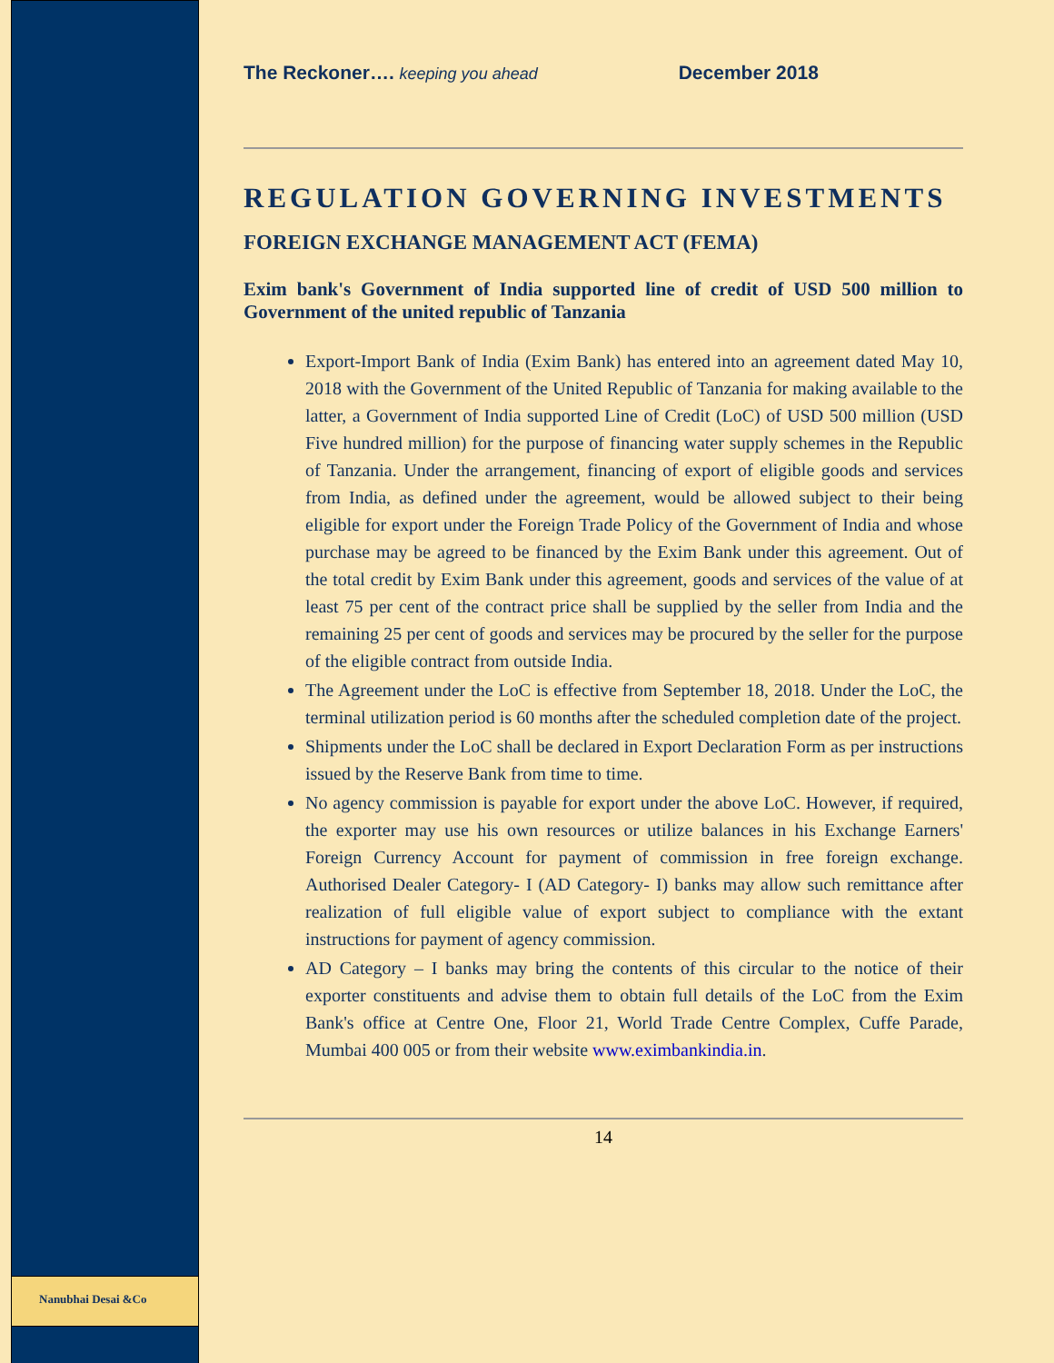Nanubhai Desai &Co
The Reckoner…. keeping you ahead December 2018
REGULATION GOVERNING INVESTMENTS
FOREIGN EXCHANGE MANAGEMENT ACT (FEMA)
Exim bank's Government of India supported line of credit of USD 500 million to Government of the united republic of Tanzania
Export-Import Bank of India (Exim Bank) has entered into an agreement dated May 10, 2018 with the Government of the United Republic of Tanzania for making available to the latter, a Government of India supported Line of Credit (LoC) of USD 500 million (USD Five hundred million) for the purpose of financing water supply schemes in the Republic of Tanzania. Under the arrangement, financing of export of eligible goods and services from India, as defined under the agreement, would be allowed subject to their being eligible for export under the Foreign Trade Policy of the Government of India and whose purchase may be agreed to be financed by the Exim Bank under this agreement. Out of the total credit by Exim Bank under this agreement, goods and services of the value of at least 75 per cent of the contract price shall be supplied by the seller from India and the remaining 25 per cent of goods and services may be procured by the seller for the purpose of the eligible contract from outside India.
The Agreement under the LoC is effective from September 18, 2018. Under the LoC, the terminal utilization period is 60 months after the scheduled completion date of the project.
Shipments under the LoC shall be declared in Export Declaration Form as per instructions issued by the Reserve Bank from time to time.
No agency commission is payable for export under the above LoC. However, if required, the exporter may use his own resources or utilize balances in his Exchange Earners' Foreign Currency Account for payment of commission in free foreign exchange. Authorised Dealer Category- I (AD Category- I) banks may allow such remittance after realization of full eligible value of export subject to compliance with the extant instructions for payment of agency commission.
AD Category – I banks may bring the contents of this circular to the notice of their exporter constituents and advise them to obtain full details of the LoC from the Exim Bank's office at Centre One, Floor 21, World Trade Centre Complex, Cuffe Parade, Mumbai 400 005 or from their website www.eximbankindia.in.
14